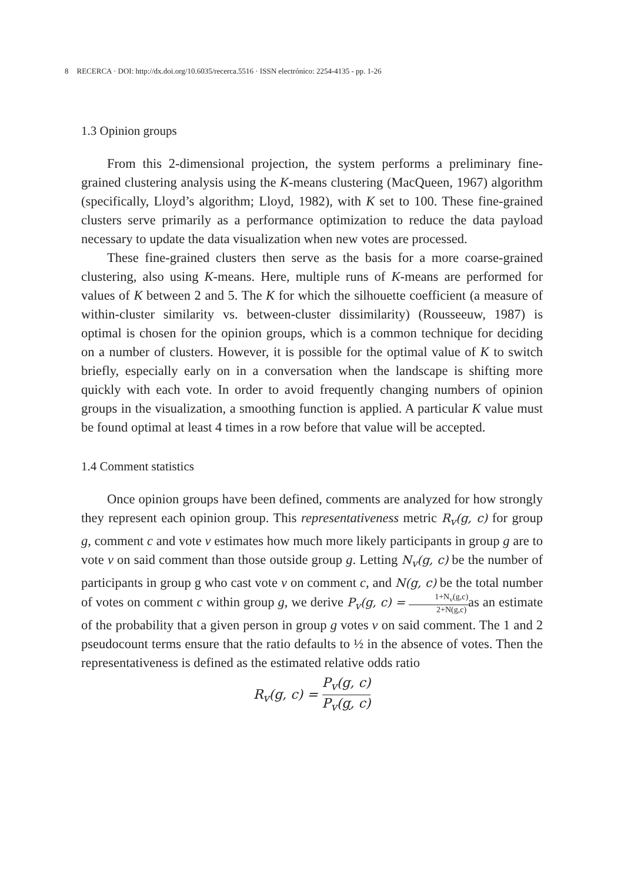8 RECERCA · DOI: http://dx.doi.org/10.6035/recerca.5516 · ISSN electrónico: 2254-4135 - pp. 1-26
1.3 Opinion groups
From this 2-dimensional projection, the system performs a preliminary fine-grained clustering analysis using the K-means clustering (MacQueen, 1967) algorithm (specifically, Lloyd’s algorithm; Lloyd, 1982), with K set to 100. These fine-grained clusters serve primarily as a performance optimization to reduce the data payload necessary to update the data visualization when new votes are processed.
These fine-grained clusters then serve as the basis for a more coarse-grained clustering, also using K-means. Here, multiple runs of K-means are performed for values of K between 2 and 5. The K for which the silhouette coefficient (a measure of within-cluster similarity vs. between-cluster dissimilarity) (Rousseeuw, 1987) is optimal is chosen for the opinion groups, which is a common technique for deciding on a number of clusters. However, it is possible for the optimal value of K to switch briefly, especially early on in a conversation when the landscape is shifting more quickly with each vote. In order to avoid frequently changing numbers of opinion groups in the visualization, a smoothing function is applied. A particular K value must be found optimal at least 4 times in a row before that value will be accepted.
1.4 Comment statistics
Once opinion groups have been defined, comments are analyzed for how strongly they represent each opinion group. This representativeness metric R<sub>v</sub>(g, c) for group g, comment c and vote v estimates how much more likely participants in group g are to vote v on said comment than those outside group g. Letting N<sub>v</sub>(g, c) be the number of participants in group g who cast vote v on comment c, and N(g, c) be the total number of votes on comment c within group g, we derive P<sub>v</sub>(g, c) = 1+N<sub>v</sub>(g,c) 2+N(g,c) as an estimate of the probability that a given person in group g votes v on said comment. The 1 and 2 pseudocount terms ensure that the ratio defaults to ½ in the absence of votes. Then the representativeness is defined as the estimated relative odds ratio
R<sub>v</sub>(g, c) = P<sub>v</sub>(g, c) P<sub>v</sub>(g, c)